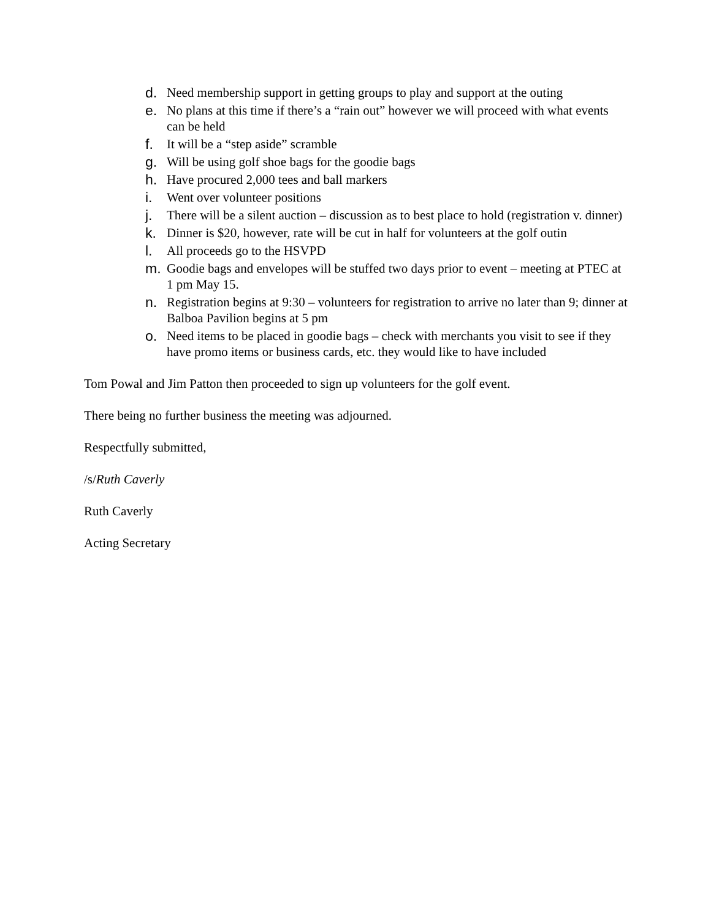d. Need membership support in getting groups to play and support at the outing
e. No plans at this time if there’s a “rain out” however we will proceed with what events can be held
f. It will be a “step aside” scramble
g. Will be using golf shoe bags for the goodie bags
h. Have procured 2,000 tees and ball markers
i. Went over volunteer positions
j. There will be a silent auction – discussion as to best place to hold (registration v. dinner)
k. Dinner is $20, however, rate will be cut in half for volunteers at the golf outin
l. All proceeds go to the HSVPD
m. Goodie bags and envelopes will be stuffed two days prior to event – meeting at PTEC at 1 pm May 15.
n. Registration begins at 9:30 – volunteers for registration to arrive no later than 9; dinner at Balboa Pavilion begins at 5 pm
o. Need items to be placed in goodie bags – check with merchants you visit to see if they have promo items or business cards, etc. they would like to have included
Tom Powal and Jim Patton then proceeded to sign up volunteers for the golf event.
There being no further business the meeting was adjourned.
Respectfully submitted,
/s/Ruth Caverly
Ruth Caverly
Acting Secretary